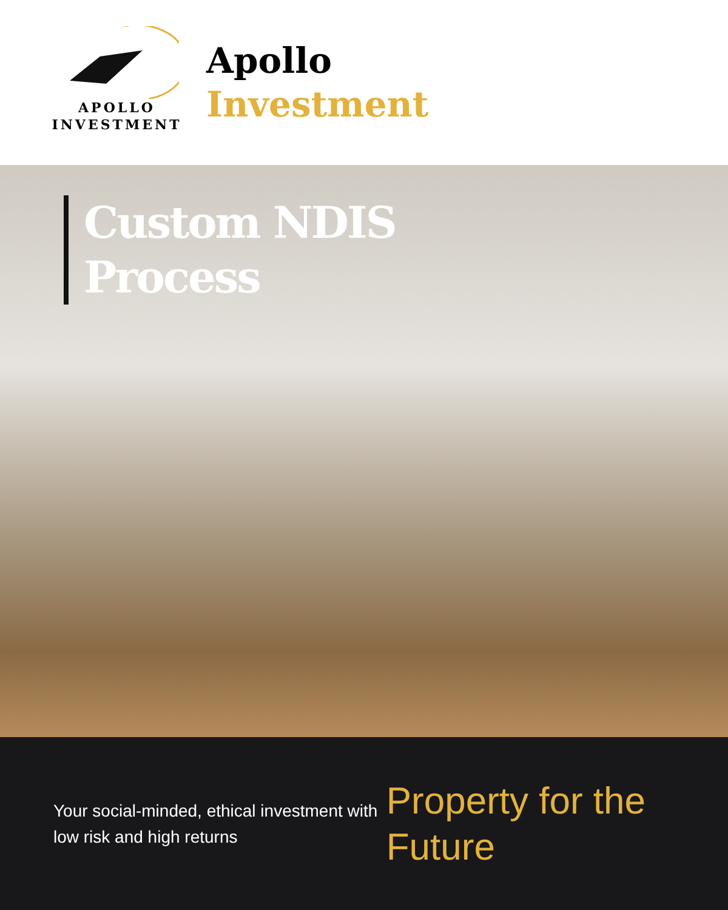APOLLO
INVESTMENT
Apollo
Investment
Custom NDIS
Process
Your social-minded, ethical investment with low risk and high returns
Property for the Future